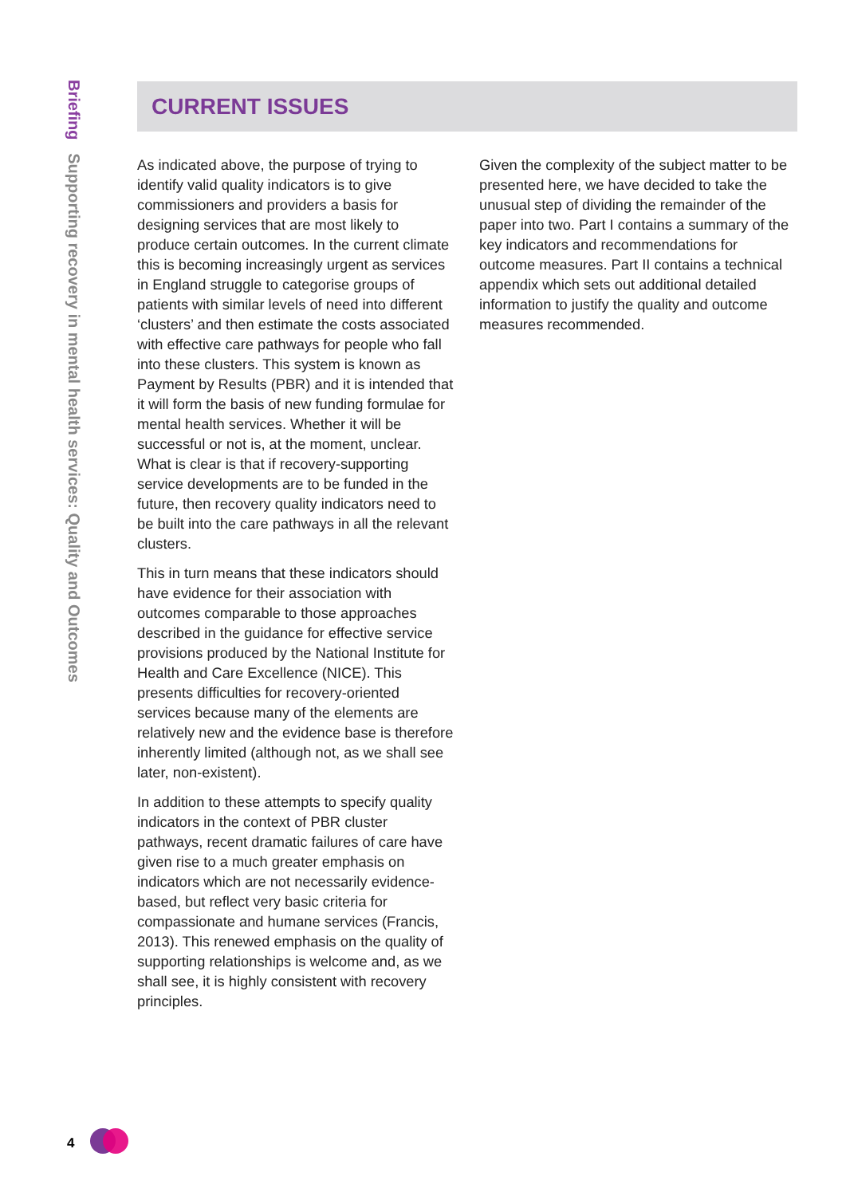Briefing Supporting recovery in mental health services: Quality and Outcomes
CURRENT ISSUES
As indicated above, the purpose of trying to identify valid quality indicators is to give commissioners and providers a basis for designing services that are most likely to produce certain outcomes. In the current climate this is becoming increasingly urgent as services in England struggle to categorise groups of patients with similar levels of need into different ‘clusters’ and then estimate the costs associated with effective care pathways for people who fall into these clusters. This system is known as Payment by Results (PBR) and it is intended that it will form the basis of new funding formulae for mental health services. Whether it will be successful or not is, at the moment, unclear. What is clear is that if recovery-supporting service developments are to be funded in the future, then recovery quality indicators need to be built into the care pathways in all the relevant clusters.
This in turn means that these indicators should have evidence for their association with outcomes comparable to those approaches described in the guidance for effective service provisions produced by the National Institute for Health and Care Excellence (NICE). This presents difficulties for recovery-oriented services because many of the elements are relatively new and the evidence base is therefore inherently limited (although not, as we shall see later, non-existent).
In addition to these attempts to specify quality indicators in the context of PBR cluster pathways, recent dramatic failures of care have given rise to a much greater emphasis on indicators which are not necessarily evidence-based, but reflect very basic criteria for compassionate and humane services (Francis, 2013). This renewed emphasis on the quality of supporting relationships is welcome and, as we shall see, it is highly consistent with recovery principles.
Given the complexity of the subject matter to be presented here, we have decided to take the unusual step of dividing the remainder of the paper into two. Part I contains a summary of the key indicators and recommendations for outcome measures. Part II contains a technical appendix which sets out additional detailed information to justify the quality and outcome measures recommended.
4